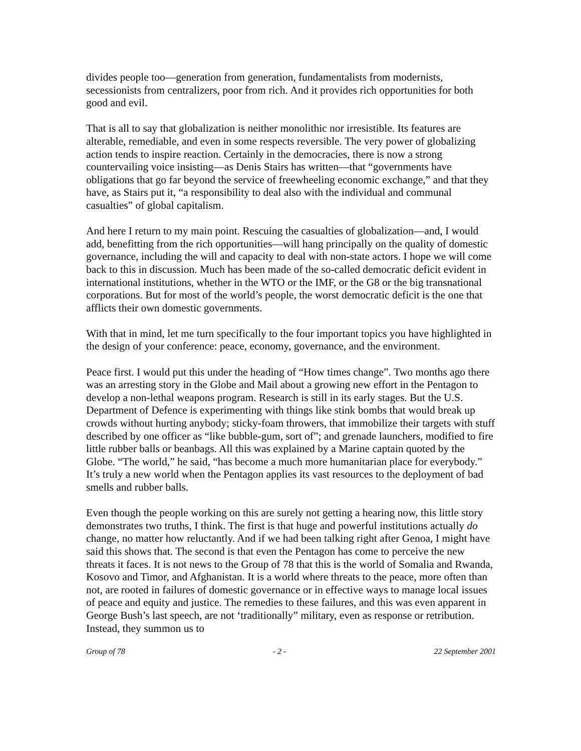divides people too—generation from generation, fundamentalists from modernists, secessionists from centralizers, poor from rich. And it provides rich opportunities for both good and evil.
That is all to say that globalization is neither monolithic nor irresistible. Its features are alterable, remediable, and even in some respects reversible. The very power of globalizing action tends to inspire reaction. Certainly in the democracies, there is now a strong countervailing voice insisting—as Denis Stairs has written—that “governments have obligations that go far beyond the service of freewheeling economic exchange,” and that they have, as Stairs put it, “a responsibility to deal also with the individual and communal casualties” of global capitalism.
And here I return to my main point. Rescuing the casualties of globalization—and, I would add, benefitting from the rich opportunities—will hang principally on the quality of domestic governance, including the will and capacity to deal with non-state actors. I hope we will come back to this in discussion. Much has been made of the so-called democratic deficit evident in international institutions, whether in the WTO or the IMF, or the G8 or the big transnational corporations. But for most of the world’s people, the worst democratic deficit is the one that afflicts their own domestic governments.
With that in mind, let me turn specifically to the four important topics you have highlighted in the design of your conference: peace, economy, governance, and the environment.
Peace first. I would put this under the heading of “How times change”. Two months ago there was an arresting story in the Globe and Mail about a growing new effort in the Pentagon to develop a non-lethal weapons program. Research is still in its early stages. But the U.S. Department of Defence is experimenting with things like stink bombs that would break up crowds without hurting anybody; sticky-foam throwers, that immobilize their targets with stuff described by one officer as “like bubble-gum, sort of”; and grenade launchers, modified to fire little rubber balls or beanbags. All this was explained by a Marine captain quoted by the Globe. “The world,” he said, “has become a much more humanitarian place for everybody.” It’s truly a new world when the Pentagon applies its vast resources to the deployment of bad smells and rubber balls.
Even though the people working on this are surely not getting a hearing now, this little story demonstrates two truths, I think. The first is that huge and powerful institutions actually do change, no matter how reluctantly. And if we had been talking right after Genoa, I might have said this shows that. The second is that even the Pentagon has come to perceive the new threats it faces. It is not news to the Group of 78 that this is the world of Somalia and Rwanda, Kosovo and Timor, and Afghanistan. It is a world where threats to the peace, more often than not, are rooted in failures of domestic governance or in effective ways to manage local issues of peace and equity and justice. The remedies to these failures, and this was even apparent in George Bush’s last speech, are not ‘traditionally” military, even as response or retribution. Instead, they summon us to
Group of 78 - 2 - 22 September 2001